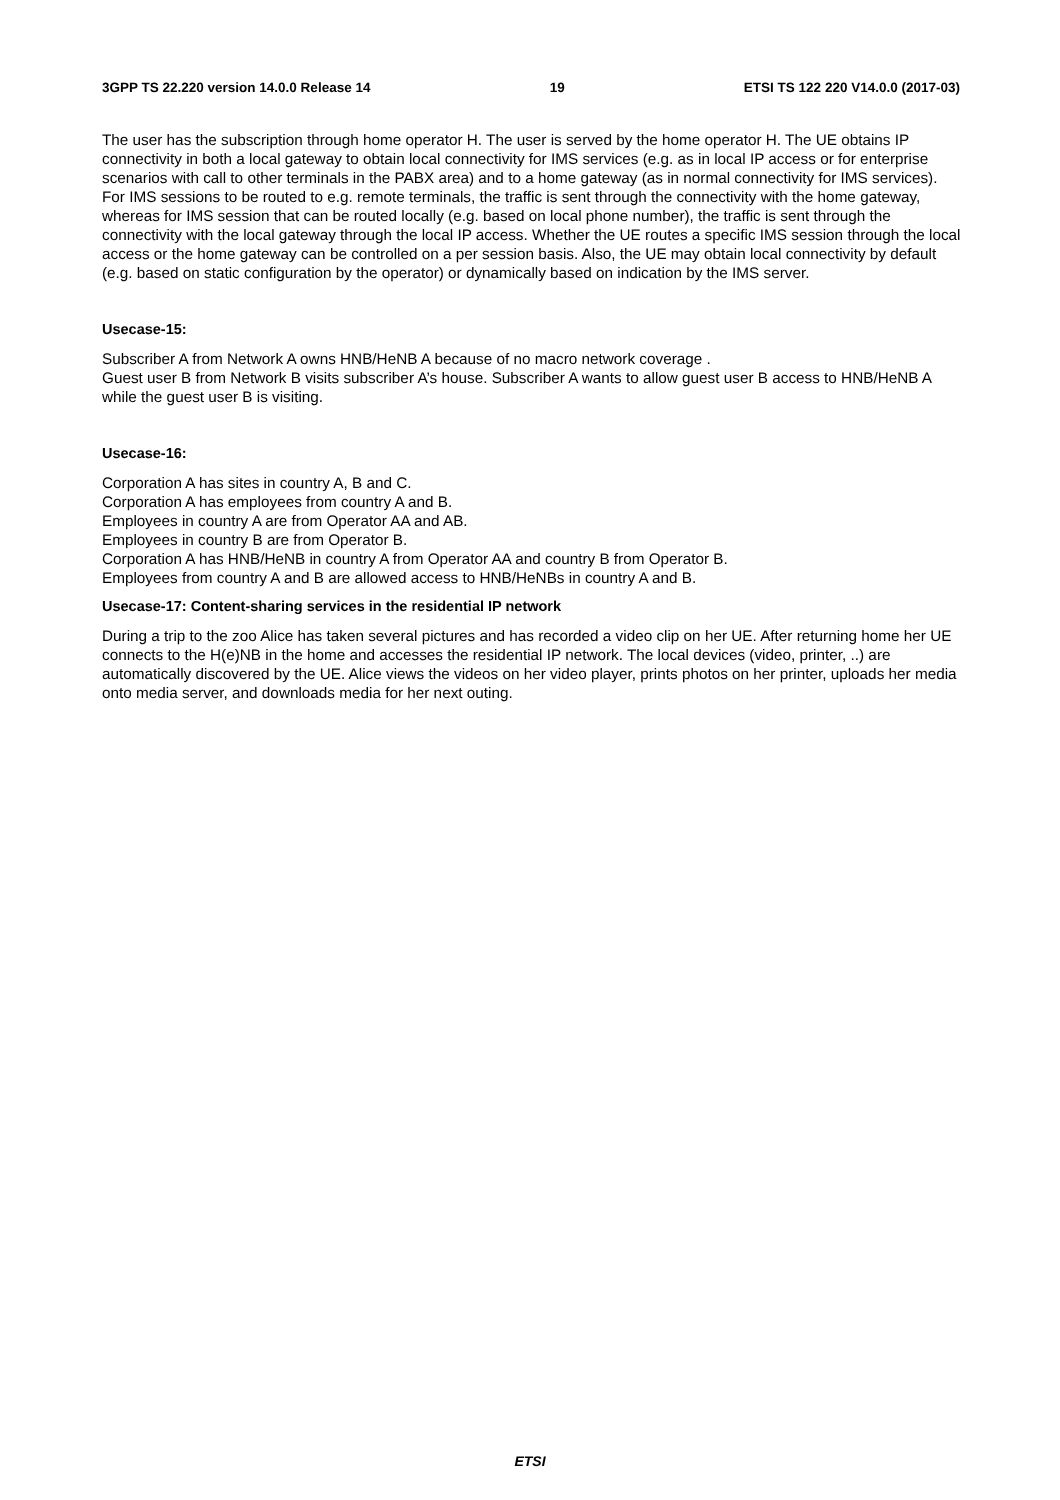3GPP TS 22.220 version 14.0.0 Release 14 19 ETSI TS 122 220 V14.0.0 (2017-03)
The user has the subscription through home operator H. The user is served by the home operator H. The UE obtains IP connectivity in both a local gateway to obtain local connectivity for IMS services (e.g. as in local IP access or for enterprise scenarios with call to other terminals in the PABX area) and to a home gateway (as in normal connectivity for IMS services). For IMS sessions to be routed to e.g. remote terminals, the traffic is sent through the connectivity with the home gateway, whereas for IMS session that can be routed locally (e.g. based on local phone number), the traffic is sent through the connectivity with the local gateway through the local IP access. Whether the UE routes a specific IMS session through the local access or the home gateway can be controlled on a per session basis. Also, the UE may obtain local connectivity by default (e.g. based on static configuration by the operator) or dynamically based on indication by the IMS server.
Usecase-15:
Subscriber A from Network A owns HNB/HeNB A because of no macro network coverage .
Guest user B from Network B visits subscriber A’s house. Subscriber A wants to allow guest user B access to HNB/HeNB A while the guest user B is visiting.
Usecase-16:
Corporation A has sites in country A, B and C.
Corporation A has employees from country A and B.
Employees in country A are from Operator AA and AB.
Employees in country B are from Operator B.
Corporation A has HNB/HeNB in country A from Operator AA and country B from Operator B.
Employees from country A and B are allowed access to HNB/HeNBs in country A and B.
Usecase-17: Content-sharing services in the residential IP network
During a trip to the zoo Alice has taken several pictures and has recorded a video clip on her UE. After returning home her UE connects to the H(e)NB in the home and accesses the residential IP network. The local devices (video, printer, ..) are automatically discovered by the UE. Alice views the videos on her video player, prints photos on her printer, uploads her media onto media server, and downloads media for her next outing.
ETSI